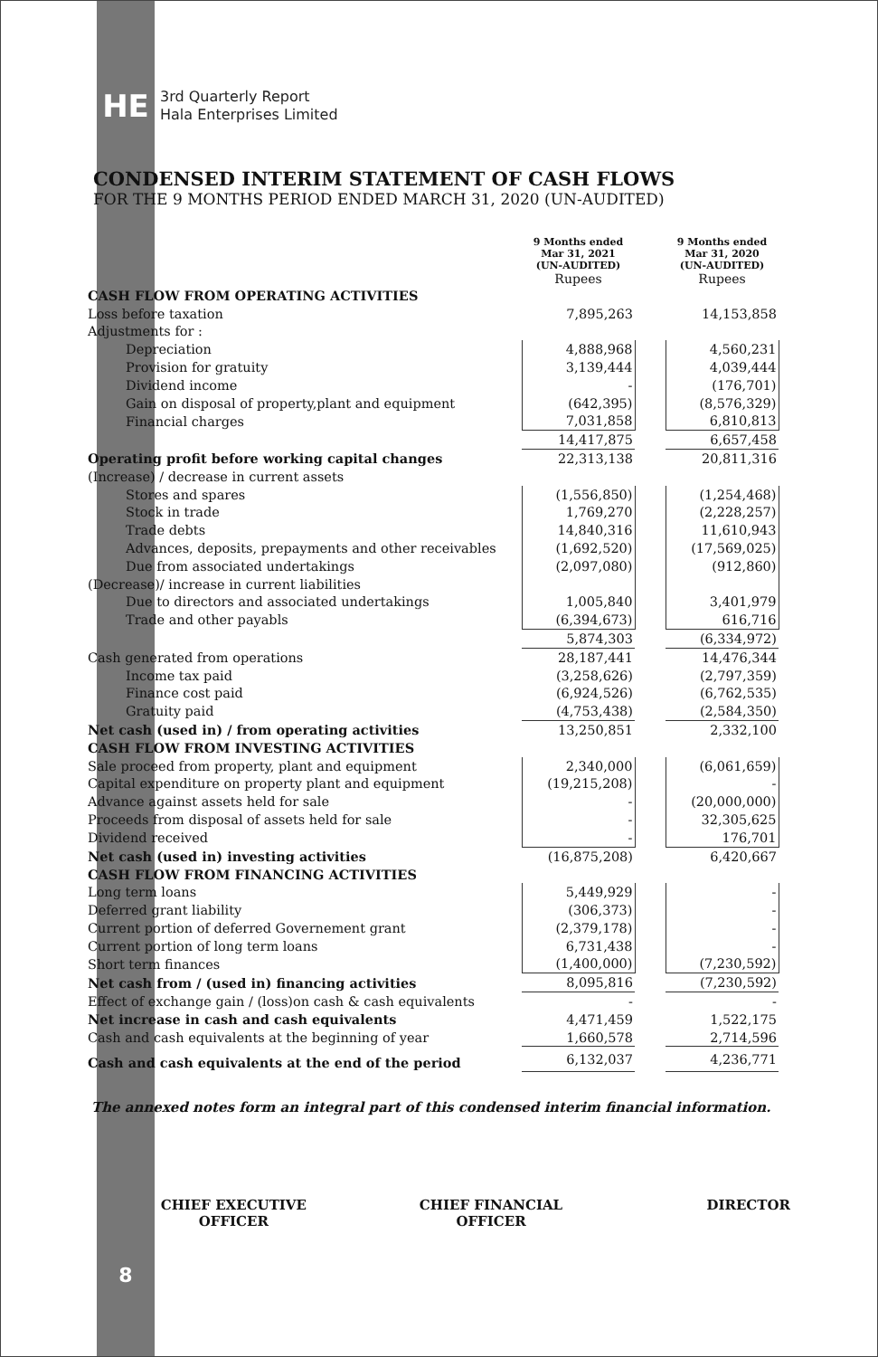HE
3rd Quarterly Report
Hala Enterprises Limited
CONDENSED INTERIM STATEMENT OF CASH FLOWS
FOR THE 9 MONTHS PERIOD ENDED MARCH 31, 2020 (UN-AUDITED)
| | 9 Months ended Mar 31, 2021 (UN-AUDITED) Rupees | | 9 Months ended Mar 31, 2020 (UN-AUDITED) Rupees |
| --- | --- | --- | --- |
| CASH FLOW FROM OPERATING ACTIVITIES | | | |
| Loss before taxation | 7,895,263 | | 14,153,858 |
| Adjustments for : | | | |
| Depreciation | 4,888,968 | | 4,560,231 |
| Provision for gratuity | 3,139,444 | | 4,039,444 |
| Dividend income | - | | (176,701) |
| Gain on disposal of property,plant and equipment | (642,395) | | (8,576,329) |
| Financial charges | 7,031,858 | | 6,810,813 |
| | 14,417,875 | | 6,657,458 |
| Operating profit before working capital changes | 22,313,138 | | 20,811,316 |
| (Increase) / decrease in current assets | | | |
| Stores and spares | (1,556,850) | | (1,254,468) |
| Stock in trade | 1,769,270 | | (2,228,257) |
| Trade debts | 14,840,316 | | 11,610,943 |
| Advances, deposits, prepayments and other receivables | (1,692,520) | | (17,569,025) |
| Due from associated undertakings | (2,097,080) | | (912,860) |
| (Decrease)/ increase in current liabilities | | | |
| Due to directors and associated undertakings | 1,005,840 | | 3,401,979 |
| Trade and other payabls | (6,394,673) | | 616,716 |
| | 5,874,303 | | (6,334,972) |
| Cash generated from operations | 28,187,441 | | 14,476,344 |
| Income tax paid | (3,258,626) | | (2,797,359) |
| Finance cost paid | (6,924,526) | | (6,762,535) |
| Gratuity paid | (4,753,438) | | (2,584,350) |
| Net cash (used in) / from operating activities | 13,250,851 | | 2,332,100 |
| CASH FLOW FROM INVESTING ACTIVITIES | | | |
| Sale proceed from property, plant and equipment | 2,340,000 | | (6,061,659) |
| Capital expenditure on property plant and equipment | (19,215,208) | | - |
| Advance against assets held for sale | - | | (20,000,000) |
| Proceeds from disposal of assets held for sale | - | | 32,305,625 |
| Dividend received | - | | 176,701 |
| Net cash (used in) investing activities | (16,875,208) | | 6,420,667 |
| CASH FLOW FROM FINANCING ACTIVITIES | | | |
| Long term loans | 5,449,929 | | - |
| Deferred grant liability | (306,373) | | - |
| Current portion of deferred Governement grant | (2,379,178) | | - |
| Current portion of long term loans | 6,731,438 | | - |
| Short term finances | (1,400,000) | | (7,230,592) |
| Net cash from / (used in) financing activities | 8,095,816 | | (7,230,592) |
| Effect of exchange gain / (loss)on cash & cash equivalents | - | | - |
| Net increase in cash and cash equivalents | 4,471,459 | | 1,522,175 |
| Cash and cash equivalents at the beginning of year | 1,660,578 | | 2,714,596 |
| Cash and cash equivalents at the end of the period | 6,132,037 | | 4,236,771 |
The annexed notes form an integral part of this condensed interim financial information.
CHIEF EXECUTIVE
OFFICER
CHIEF FINANCIAL
OFFICER
DIRECTOR
8